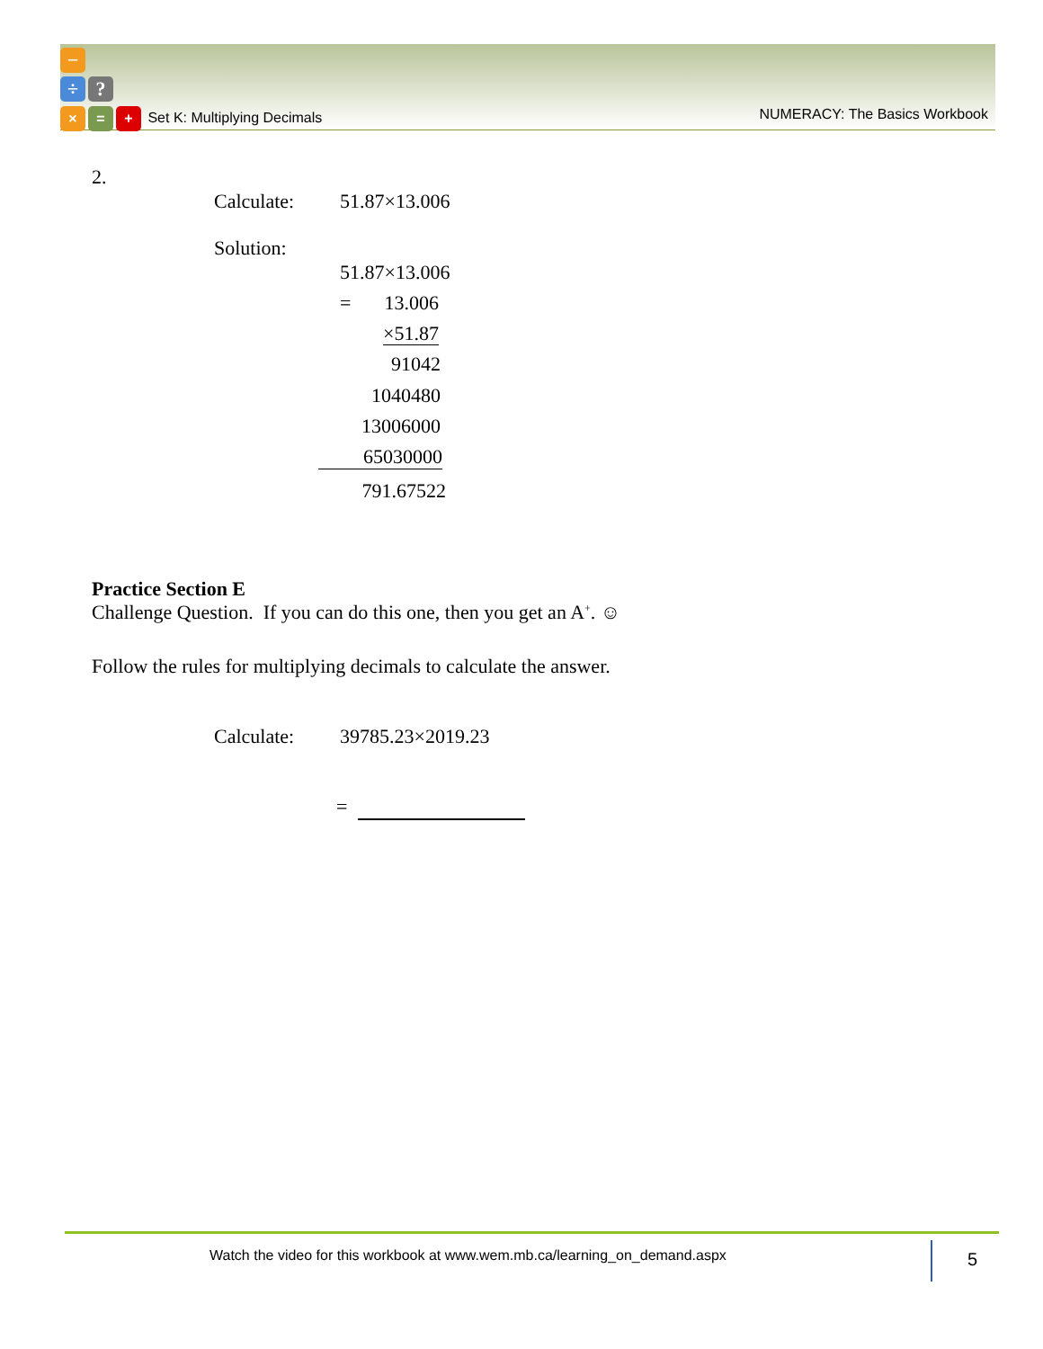−
÷?
× = + Set K: Multiplying Decimals
NUMERACY: The Basics Workbook
2.
Calculate: 51.87×13.006
Solution:
51.87×13.006
=
13.006
×51.87
91042
1040480
13006000
65030000
791.67522
Practice Section E
Challenge Question. If you can do this one, then you get an A<sup>+</sup>. ☺
Follow the rules for multiplying decimals to calculate the answer.
Calculate: 39785.23×2019.23
=
Watch the video for this workbook at www.wem.mb.ca/learning_on_demand.aspx
5